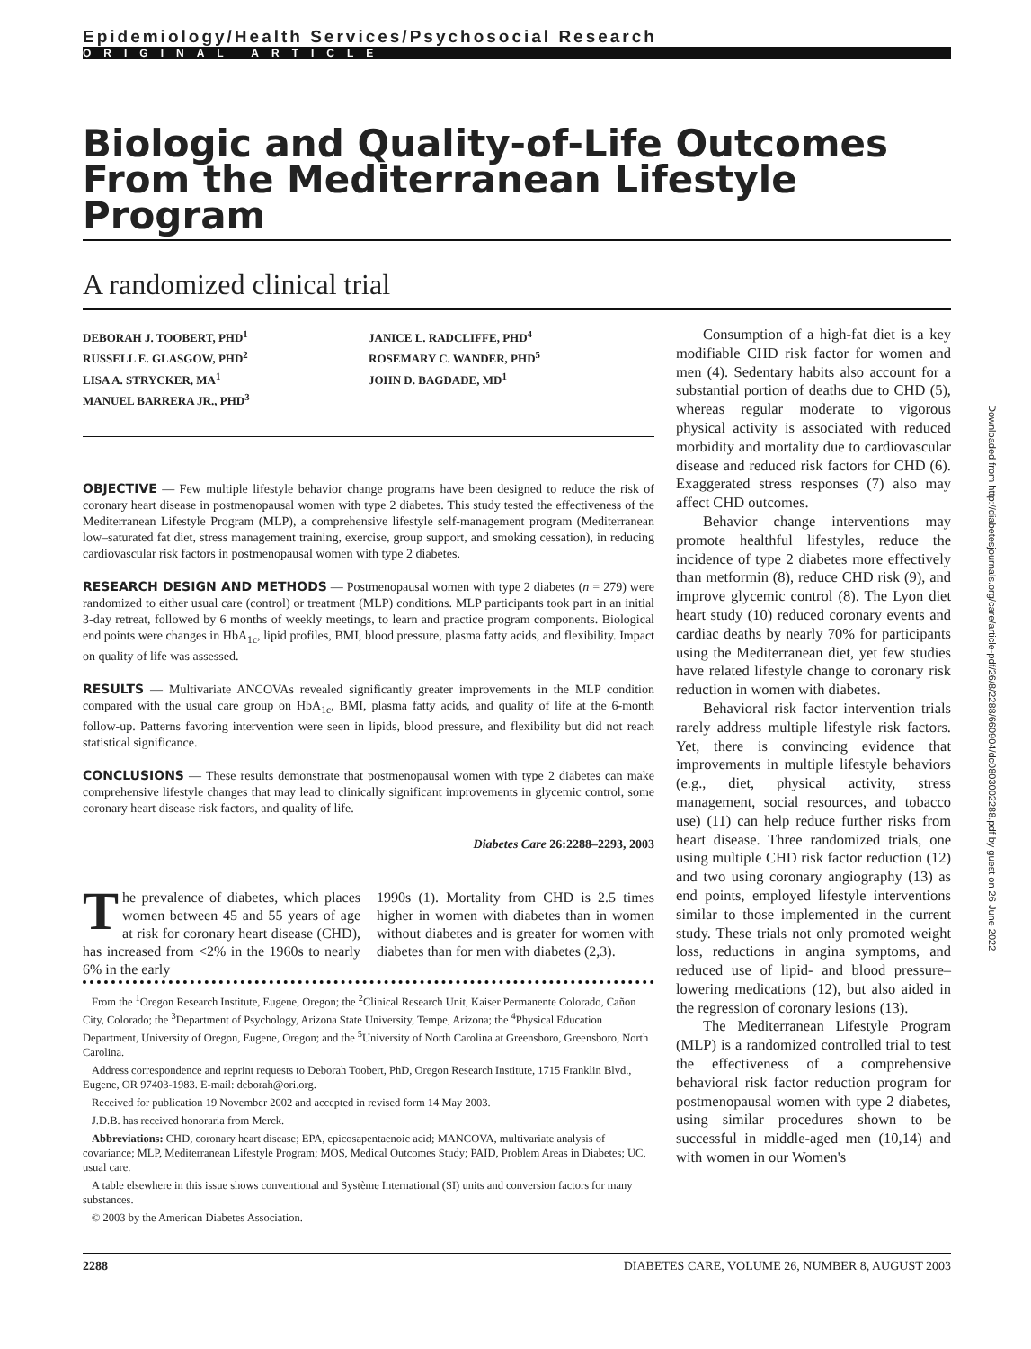Epidemiology/Health Services/Psychosocial Research
ORIGINAL ARTICLE
Biologic and Quality-of-Life Outcomes From the Mediterranean Lifestyle Program
A randomized clinical trial
DEBORAH J. TOOBERT, PHD<sup>1</sup>
RUSSELL E. GLASGOW, PHD<sup>2</sup>
LISA A. STRYCKER, MA<sup>1</sup>
MANUEL BARRERA JR., PHD<sup>3</sup>
JANICE L. RADCLIFFE, PHD<sup>4</sup>
ROSEMARY C. WANDER, PHD<sup>5</sup>
JOHN D. BAGDADE, MD<sup>1</sup>
OBJECTIVE — Few multiple lifestyle behavior change programs have been designed to reduce the risk of coronary heart disease in postmenopausal women with type 2 diabetes. This study tested the effectiveness of the Mediterranean Lifestyle Program (MLP), a comprehensive lifestyle self-management program (Mediterranean low–saturated fat diet, stress management training, exercise, group support, and smoking cessation), in reducing cardiovascular risk factors in postmenopausal women with type 2 diabetes.
RESEARCH DESIGN AND METHODS — Postmenopausal women with type 2 diabetes (n = 279) were randomized to either usual care (control) or treatment (MLP) conditions. MLP participants took part in an initial 3-day retreat, followed by 6 months of weekly meetings, to learn and practice program components. Biological end points were changes in HbA<sub>1c</sub>, lipid profiles, BMI, blood pressure, plasma fatty acids, and flexibility. Impact on quality of life was assessed.
RESULTS — Multivariate ANCOVAs revealed significantly greater improvements in the MLP condition compared with the usual care group on HbA<sub>1c</sub>, BMI, plasma fatty acids, and quality of life at the 6-month follow-up. Patterns favoring intervention were seen in lipids, blood pressure, and flexibility but did not reach statistical significance.
CONCLUSIONS — These results demonstrate that postmenopausal women with type 2 diabetes can make comprehensive lifestyle changes that may lead to clinically significant improvements in glycemic control, some coronary heart disease risk factors, and quality of life.
Diabetes Care 26:2288–2293, 2003
The prevalence of diabetes, which places women between 45 and 55 years of age at risk for coronary heart disease (CHD), has increased from <2% in the 1960s to nearly 6% in the early
1990s (1). Mortality from CHD is 2.5 times higher in women with diabetes than in women without diabetes and is greater for women with diabetes than for men with diabetes (2,3).
From the <sup>1</sup>Oregon Research Institute, Eugene, Oregon; the <sup>2</sup>Clinical Research Unit, Kaiser Permanente Colorado, Cañon City, Colorado; the <sup>3</sup>Department of Psychology, Arizona State University, Tempe, Arizona; the <sup>4</sup>Physical Education Department, University of Oregon, Eugene, Oregon; and the <sup>5</sup>University of North Carolina at Greensboro, Greensboro, North Carolina.
Address correspondence and reprint requests to Deborah Toobert, PhD, Oregon Research Institute, 1715 Franklin Blvd., Eugene, OR 97403-1983. E-mail: deborah@ori.org.
Received for publication 19 November 2002 and accepted in revised form 14 May 2003.
J.D.B. has received honoraria from Merck.
Abbreviations: CHD, coronary heart disease; EPA, epicosapentaenoic acid; MANCOVA, multivariate analysis of covariance; MLP, Mediterranean Lifestyle Program; MOS, Medical Outcomes Study; PAID, Problem Areas in Diabetes; UC, usual care.
A table elsewhere in this issue shows conventional and Système International (SI) units and conversion factors for many substances.
© 2003 by the American Diabetes Association.
Consumption of a high-fat diet is a key modifiable CHD risk factor for women and men (4). Sedentary habits also account for a substantial portion of deaths due to CHD (5), whereas regular moderate to vigorous physical activity is associated with reduced morbidity and mortality due to cardiovascular disease and reduced risk factors for CHD (6). Exaggerated stress responses (7) also may affect CHD outcomes.
Behavior change interventions may promote healthful lifestyles, reduce the incidence of type 2 diabetes more effectively than metformin (8), reduce CHD risk (9), and improve glycemic control (8). The Lyon diet heart study (10) reduced coronary events and cardiac deaths by nearly 70% for participants using the Mediterranean diet, yet few studies have related lifestyle change to coronary risk reduction in women with diabetes.
Behavioral risk factor intervention trials rarely address multiple lifestyle risk factors. Yet, there is convincing evidence that improvements in multiple lifestyle behaviors (e.g., diet, physical activity, stress management, social resources, and tobacco use) (11) can help reduce further risks from heart disease. Three randomized trials, one using multiple CHD risk factor reduction (12) and two using coronary angiography (13) as end points, employed lifestyle interventions similar to those implemented in the current study. These trials not only promoted weight loss, reductions in angina symptoms, and reduced use of lipid- and blood pressure–lowering medications (12), but also aided in the regression of coronary lesions (13).
The Mediterranean Lifestyle Program (MLP) is a randomized controlled trial to test the effectiveness of a comprehensive behavioral risk factor reduction program for postmenopausal women with type 2 diabetes, using similar procedures shown to be successful in middle-aged men (10,14) and with women in our Women's
Downloaded from http://diabetesjournals.org/care/article-pdf/26/8/2288/660904/dc0803002288.pdf by guest on 26 June 2022
2288 DIABETES CARE, VOLUME 26, NUMBER 8, AUGUST 2003